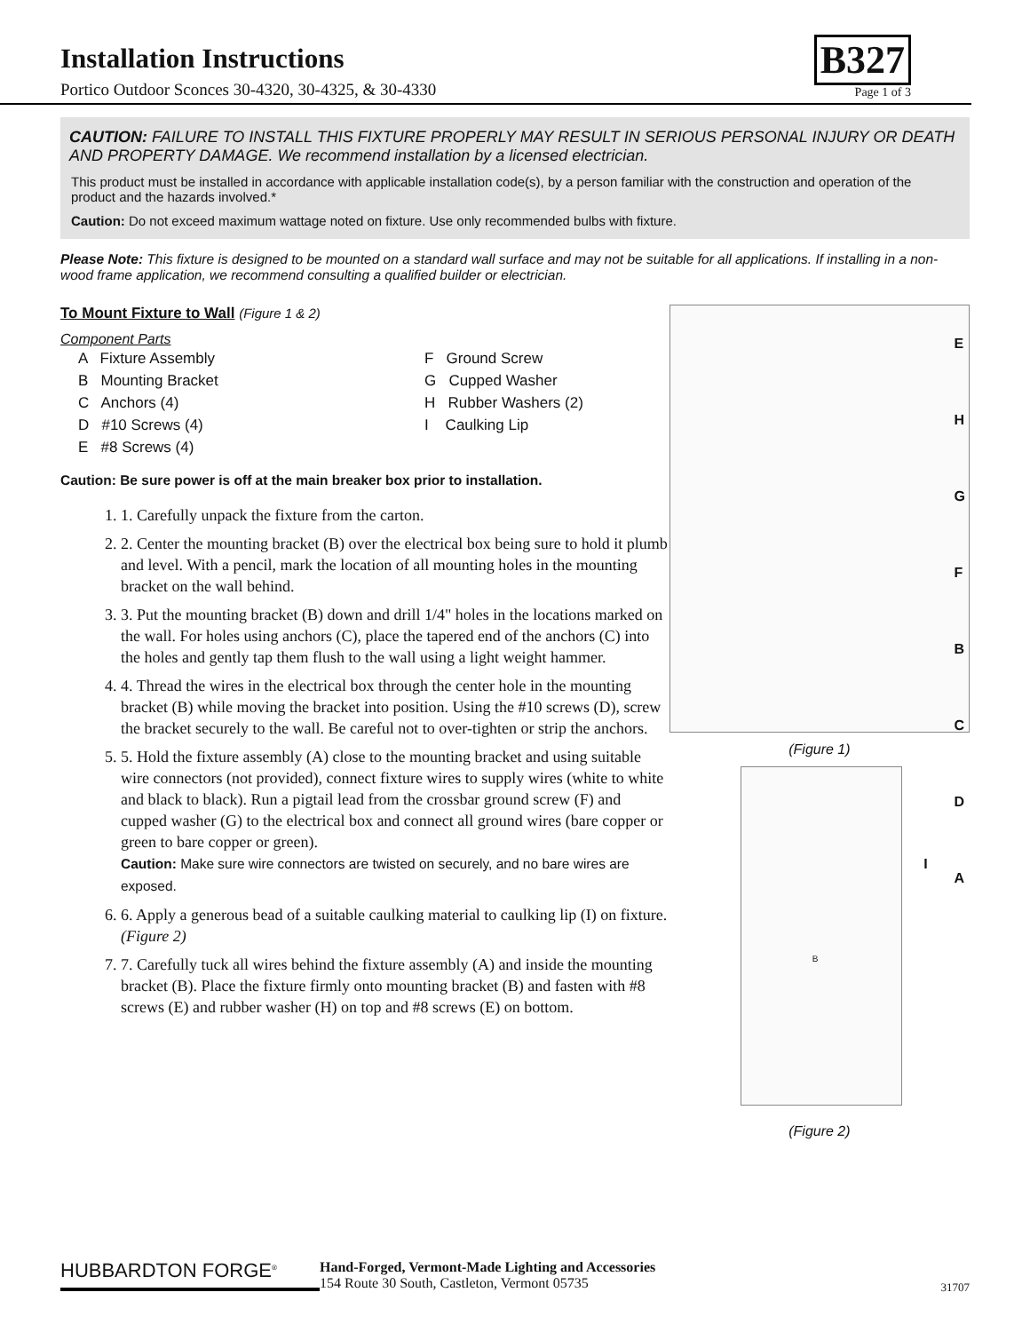Installation Instructions
Portico Outdoor Sconces 30-4320, 30-4325, & 30-4330
B327
Page 1 of 3
CAUTION: FAILURE TO INSTALL THIS FIXTURE PROPERLY MAY RESULT IN SERIOUS PERSONAL INJURY OR DEATH AND PROPERTY DAMAGE. We recommend installation by a licensed electrician.
This product must be installed in accordance with applicable installation code(s), by a person familiar with the construction and operation of the product and the hazards involved.*
Caution: Do not exceed maximum wattage noted on fixture. Use only recommended bulbs with fixture.
Please Note: This fixture is designed to be mounted on a standard wall surface and may not be suitable for all applications. If installing in a non-wood frame application, we recommend consulting a qualified builder or electrician.
To Mount Fixture to Wall (Figure 1 & 2)
Component Parts
A Fixture Assembly
F Ground Screw
B Mounting Bracket
G Cupped Washer
C Anchors (4)
H Rubber Washers (2)
D #10 Screws (4)
I Caulking Lip
E #8 Screws (4)
Caution: Be sure power is off at the main breaker box prior to installation.
1. 1. Carefully unpack the fixture from the carton.
2. 2. Center the mounting bracket (B) over the electrical box being sure to hold it plumb and level. With a pencil, mark the location of all mounting holes in the mounting bracket on the wall behind.
3. 3. Put the mounting bracket (B) down and drill 1/4" holes in the locations marked on the wall. For holes using anchors (C), place the tapered end of the anchors (C) into the holes and gently tap them flush to the wall using a light weight hammer.
4. 4. Thread the wires in the electrical box through the center hole in the mounting bracket (B) while moving the bracket into position. Using the #10 screws (D), screw the bracket securely to the wall. Be careful not to over-tighten or strip the anchors.
5. 5. Hold the fixture assembly (A) close to the mounting bracket and using suitable wire connectors (not provided), connect fixture wires to supply wires (white to white and black to black). Run a pigtail lead from the crossbar ground screw (F) and cupped washer (G) to the electrical box and connect all ground wires (bare copper or green to bare copper or green).
Caution: Make sure wire connectors are twisted on securely, and no bare wires are exposed.
6. 6. Apply a generous bead of a suitable caulking material to caulking lip (I) on fixture. (Figure 2)
7. 7. Carefully tuck all wires behind the fixture assembly (A) and inside the mounting bracket (B). Place the fixture firmly onto mounting bracket (B) and fasten with #8 screws (E) and rubber washer (H) on top and #8 screws (E) on bottom.
E
H
G
F
B
C
D
A
(Figure 1)
I
B
(Figure 2)
HUBBARDTON FORGE<sup>®</sup>
Hand-Forged, Vermont-Made Lighting and Accessories
154 Route 30 South, Castleton, Vermont 05735
31707